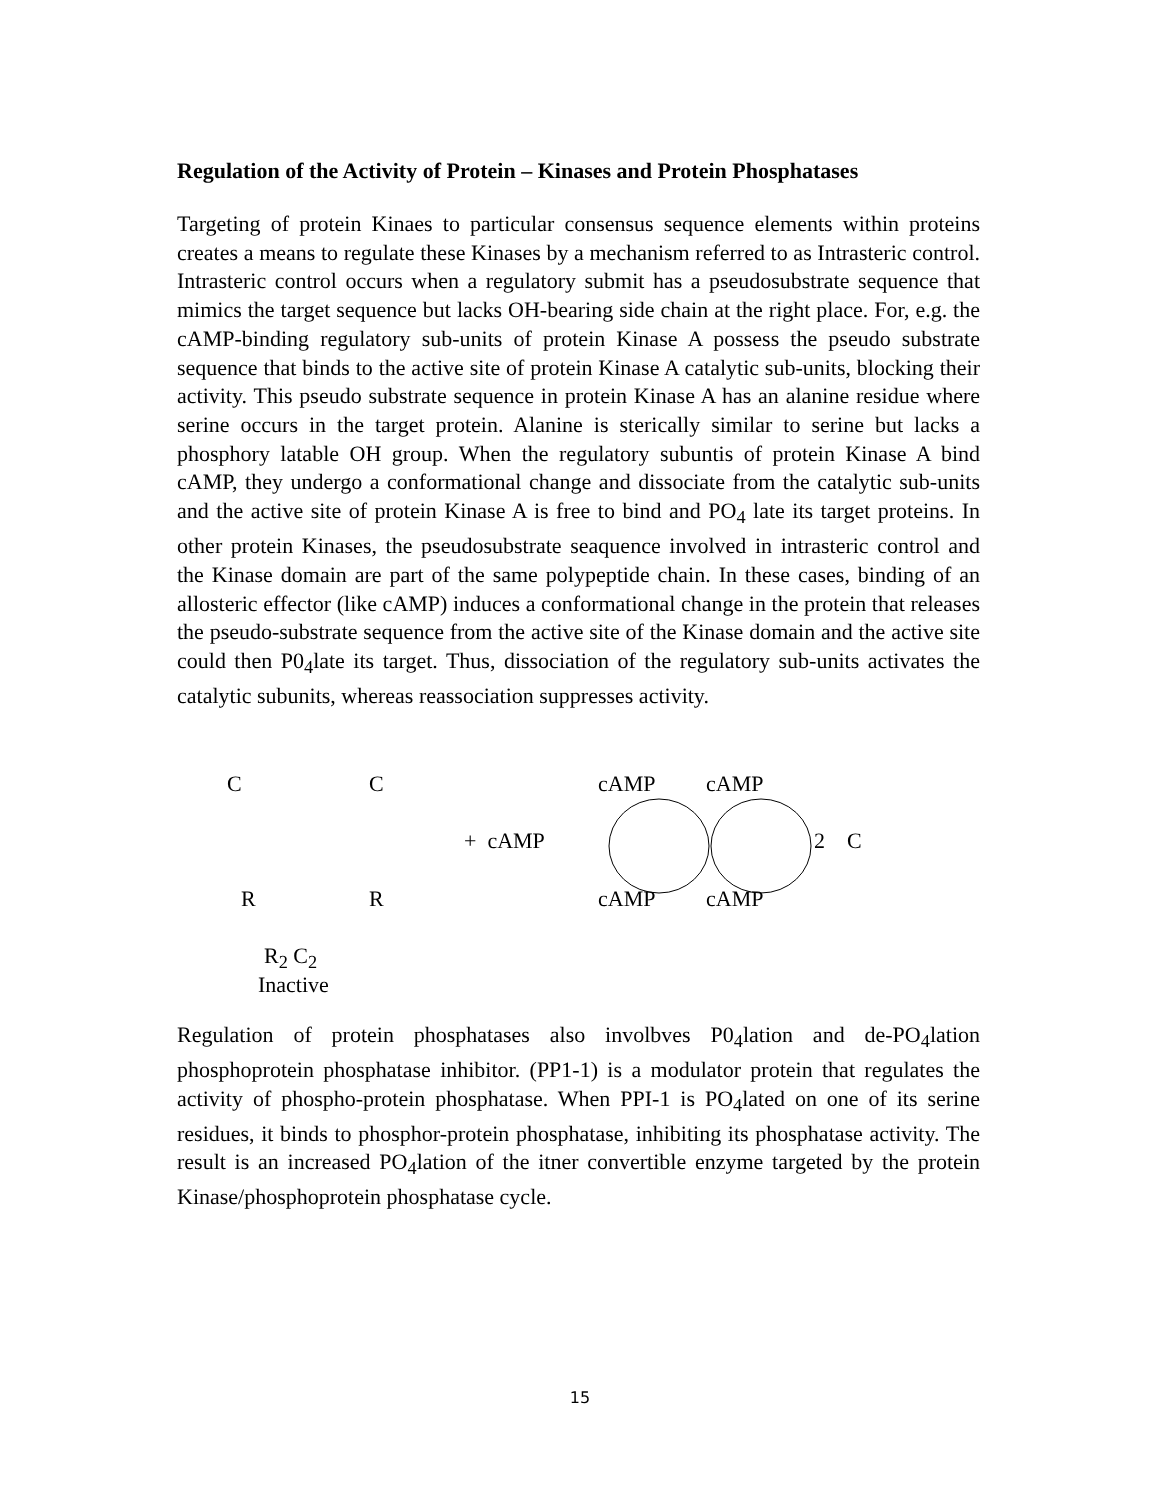Regulation of the Activity of Protein – Kinases and Protein Phosphatases
Targeting of protein Kinaes to particular consensus sequence elements within proteins creates a means to regulate these Kinases by a mechanism referred to as Intrasteric control. Intrasteric control occurs when a regulatory submit has a pseudosubstrate sequence that mimics the target sequence but lacks OH-bearing side chain at the right place. For, e.g. the cAMP-binding regulatory sub-units of protein Kinase A possess the pseudo substrate sequence that binds to the active site of protein Kinase A catalytic sub-units, blocking their activity. This pseudo substrate sequence in protein Kinase A has an alanine residue where serine occurs in the target protein. Alanine is sterically similar to serine but lacks a phosphory latable OH group. When the regulatory subuntis of protein Kinase A bind cAMP, they undergo a conformational change and dissociate from the catalytic sub-units and the active site of protein Kinase A is free to bind and PO<sub>4</sub> late its target proteins. In other protein Kinases, the pseudosubstrate seaquence involved in intrasteric control and the Kinase domain are part of the same polypeptide chain. In these cases, binding of an allosteric effector (like cAMP) induces a conformational change in the protein that releases the pseudo-substrate sequence from the active site of the Kinase domain and the active site could then P0<sub>4</sub>late its target. Thus, dissociation of the regulatory sub-units activates the catalytic subunits, whereas reassociation suppresses activity.
C C cAMP cAMP
+ cAMP 2 C
R R cAMP cAMP
R<sub>2</sub> C<sub>2</sub>
Inactive
Regulation of protein phosphatases also involbves P0<sub>4</sub>lation and de-PO<sub>4</sub>lation phosphoprotein phosphatase inhibitor. (PP1-1) is a modulator protein that regulates the activity of phospho-protein phosphatase. When PPI-1 is PO<sub>4</sub>lated on one of its serine residues, it binds to phosphor-protein phosphatase, inhibiting its phosphatase activity. The result is an increased PO<sub>4</sub>lation of the itner convertible enzyme targeted by the protein Kinase/phosphoprotein phosphatase cycle.
15